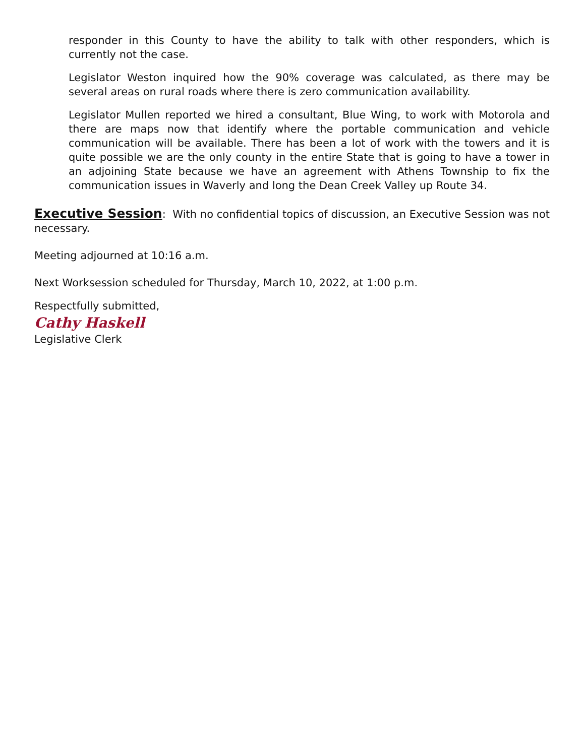responder in this County to have the ability to talk with other responders, which is currently not the case.
Legislator Weston inquired how the 90% coverage was calculated, as there may be several areas on rural roads where there is zero communication availability.
Legislator Mullen reported we hired a consultant, Blue Wing, to work with Motorola and there are maps now that identify where the portable communication and vehicle communication will be available. There has been a lot of work with the towers and it is quite possible we are the only county in the entire State that is going to have a tower in an adjoining State because we have an agreement with Athens Township to fix the communication issues in Waverly and long the Dean Creek Valley up Route 34.
Executive Session: With no confidential topics of discussion, an Executive Session was not necessary.
Meeting adjourned at 10:16 a.m.
Next Worksession scheduled for Thursday, March 10, 2022, at 1:00 p.m.
Respectfully submitted,
Cathy Haskell
Legislative Clerk